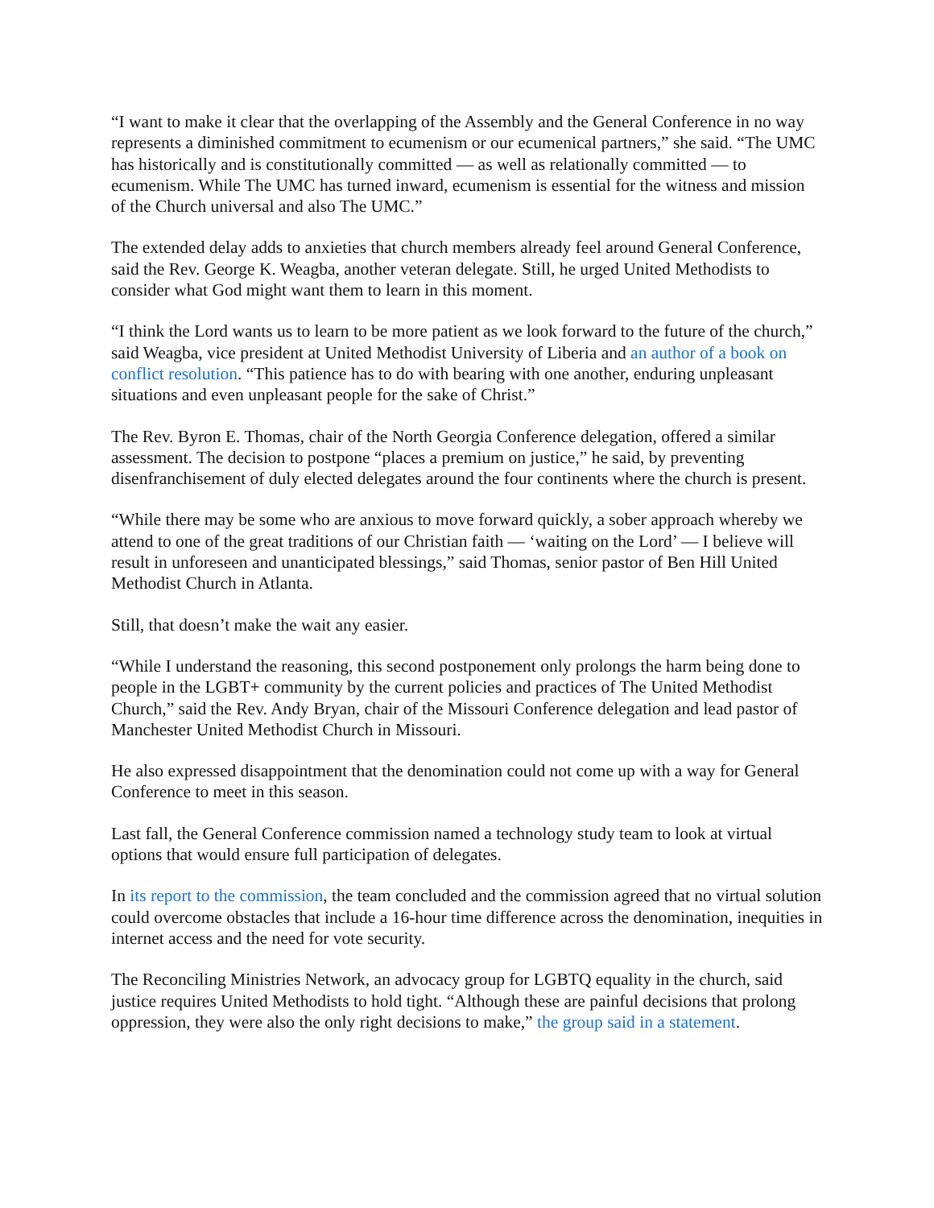“I want to make it clear that the overlapping of the Assembly and the General Conference in no way represents a diminished commitment to ecumenism or our ecumenical partners,” she said. “The UMC has historically and is constitutionally committed — as well as relationally committed — to ecumenism. While The UMC has turned inward, ecumenism is essential for the witness and mission of the Church universal and also The UMC.”
The extended delay adds to anxieties that church members already feel around General Conference, said the Rev. George K. Weagba, another veteran delegate. Still, he urged United Methodists to consider what God might want them to learn in this moment.
“I think the Lord wants us to learn to be more patient as we look forward to the future of the church,” said Weagba, vice president at United Methodist University of Liberia and an author of a book on conflict resolution. “This patience has to do with bearing with one another, enduring unpleasant situations and even unpleasant people for the sake of Christ.”
The Rev. Byron E. Thomas, chair of the North Georgia Conference delegation, offered a similar assessment. The decision to postpone “places a premium on justice,” he said, by preventing disenfranchisement of duly elected delegates around the four continents where the church is present.
“While there may be some who are anxious to move forward quickly, a sober approach whereby we attend to one of the great traditions of our Christian faith — ‘waiting on the Lord’ — I believe will result in unforeseen and unanticipated blessings,” said Thomas, senior pastor of Ben Hill United Methodist Church in Atlanta.
Still, that doesn’t make the wait any easier.
“While I understand the reasoning, this second postponement only prolongs the harm being done to people in the LGBT+ community by the current policies and practices of The United Methodist Church,” said the Rev. Andy Bryan, chair of the Missouri Conference delegation and lead pastor of Manchester United Methodist Church in Missouri.
He also expressed disappointment that the denomination could not come up with a way for General Conference to meet in this season.
Last fall, the General Conference commission named a technology study team to look at virtual options that would ensure full participation of delegates.
In its report to the commission, the team concluded and the commission agreed that no virtual solution could overcome obstacles that include a 16-hour time difference across the denomination, inequities in internet access and the need for vote security.
The Reconciling Ministries Network, an advocacy group for LGBTQ equality in the church, said justice requires United Methodists to hold tight. “Although these are painful decisions that prolong oppression, they were also the only right decisions to make,” the group said in a statement.